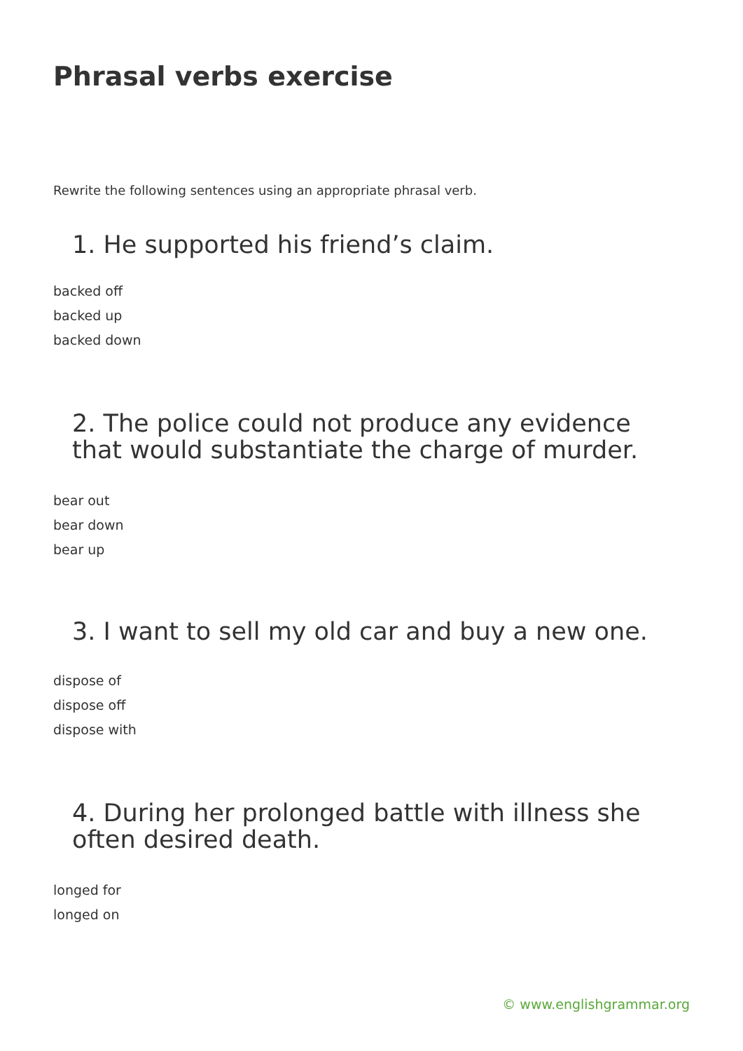Phrasal verbs exercise
Rewrite the following sentences using an appropriate phrasal verb.
1. He supported his friend’s claim.
backed off
backed up
backed down
2. The police could not produce any evidence that would substantiate the charge of murder.
bear out
bear down
bear up
3. I want to sell my old car and buy a new one.
dispose of
dispose off
dispose with
4. During her prolonged battle with illness she often desired death.
longed for
longed on
© www.englishgrammar.org